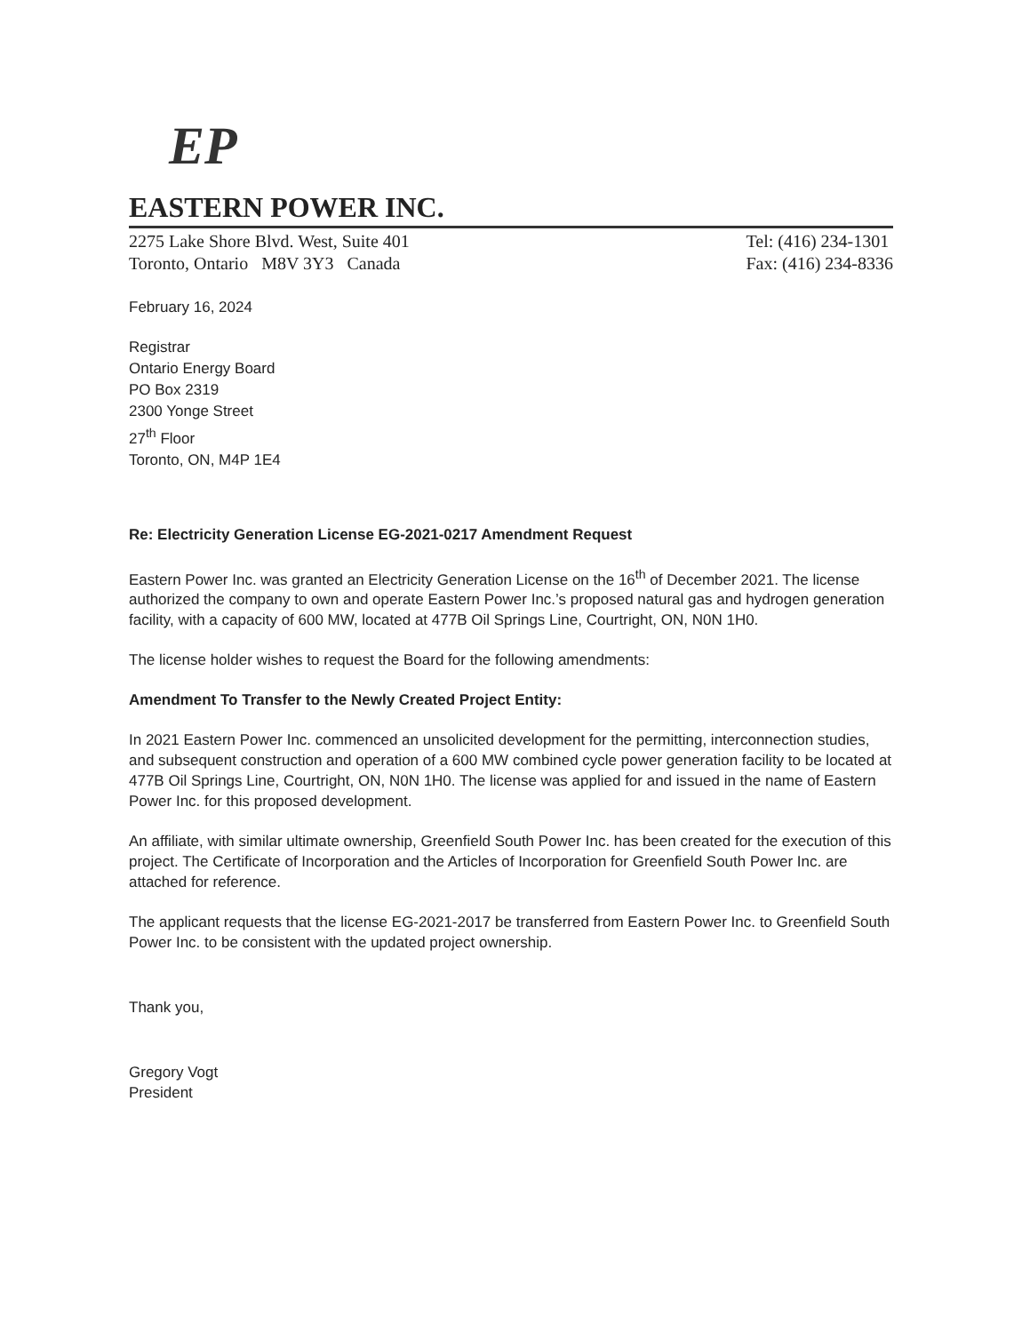EP
EASTERN POWER INC.
2275 Lake Shore Blvd. West, Suite 401
Toronto, Ontario M8V 3Y3 Canada
Tel: (416) 234-1301
Fax: (416) 234-8336
February 16, 2024
Registrar
Ontario Energy Board
PO Box 2319
2300 Yonge Street
27<sup>th</sup> Floor
Toronto, ON, M4P 1E4
Re: Electricity Generation License EG-2021-0217 Amendment Request
Eastern Power Inc. was granted an Electricity Generation License on the 16<sup>th</sup> of December 2021. The license authorized the company to own and operate Eastern Power Inc.’s proposed natural gas and hydrogen generation facility, with a capacity of 600 MW, located at 477B Oil Springs Line, Courtright, ON, N0N 1H0.
The license holder wishes to request the Board for the following amendments:
Amendment To Transfer to the Newly Created Project Entity:
In 2021 Eastern Power Inc. commenced an unsolicited development for the permitting, interconnection studies, and subsequent construction and operation of a 600 MW combined cycle power generation facility to be located at 477B Oil Springs Line, Courtright, ON, N0N 1H0. The license was applied for and issued in the name of Eastern Power Inc. for this proposed development.
An affiliate, with similar ultimate ownership, Greenfield South Power Inc. has been created for the execution of this project. The Certificate of Incorporation and the Articles of Incorporation for Greenfield South Power Inc. are attached for reference.
The applicant requests that the license EG-2021-2017 be transferred from Eastern Power Inc. to Greenfield South Power Inc. to be consistent with the updated project ownership.
Thank you,
Gregory Vogt
President